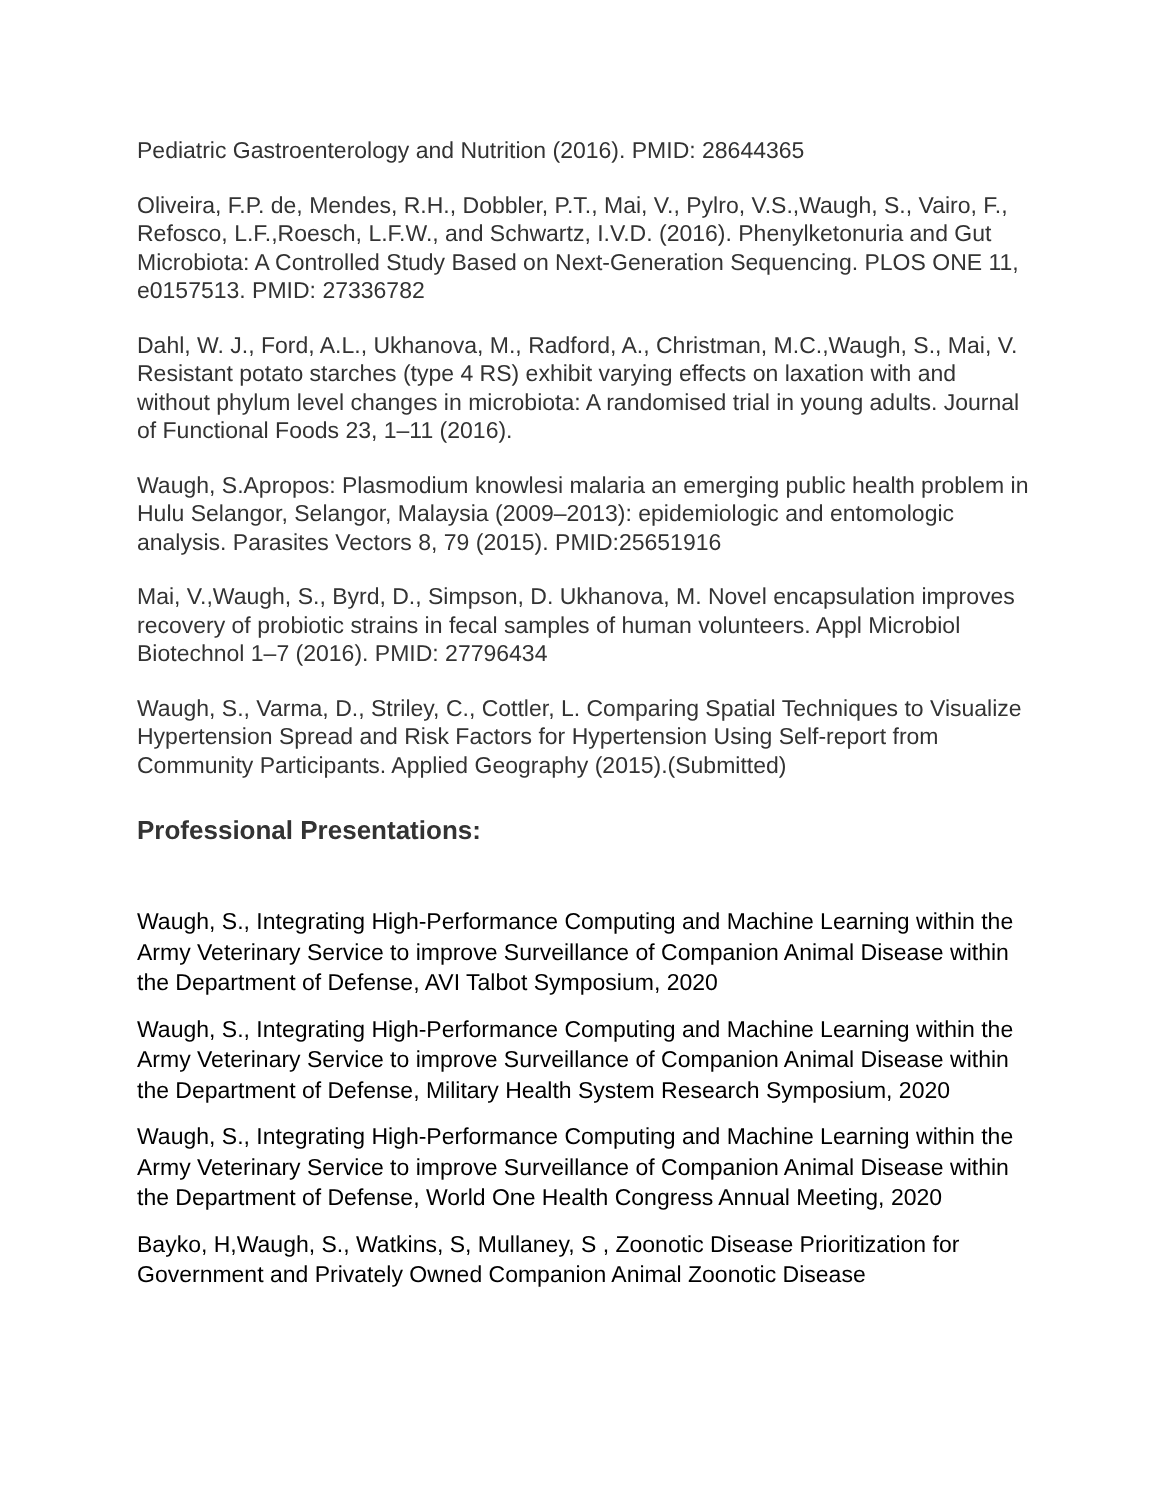Pediatric Gastroenterology and Nutrition (2016). PMID: 28644365
Oliveira, F.P. de, Mendes, R.H., Dobbler, P.T., Mai, V., Pylro, V.S.,Waugh, S., Vairo, F., Refosco, L.F.,Roesch, L.F.W., and Schwartz, I.V.D. (2016). Phenylketonuria and Gut Microbiota: A Controlled Study Based on Next-Generation Sequencing. PLOS ONE 11, e0157513. PMID: 27336782
Dahl, W. J., Ford, A.L., Ukhanova, M., Radford, A., Christman, M.C.,Waugh, S., Mai, V. Resistant potato starches (type 4 RS) exhibit varying effects on laxation with and without phylum level changes in microbiota: A randomised trial in young adults. Journal of Functional Foods 23, 1–11 (2016).
Waugh, S.Apropos: Plasmodium knowlesi malaria an emerging public health problem in Hulu Selangor, Selangor, Malaysia (2009–2013): epidemiologic and entomologic analysis. Parasites Vectors 8, 79 (2015). PMID:25651916
Mai, V.,Waugh, S., Byrd, D., Simpson, D. Ukhanova, M. Novel encapsulation improves recovery of probiotic strains in fecal samples of human volunteers. Appl Microbiol Biotechnol 1–7 (2016). PMID: 27796434
Waugh, S., Varma, D., Striley, C., Cottler, L. Comparing Spatial Techniques to Visualize Hypertension Spread and Risk Factors for Hypertension Using Self-report from Community Participants. Applied Geography (2015).(Submitted)
Professional Presentations:
Waugh, S., Integrating High-Performance Computing and Machine Learning within the Army Veterinary Service to improve Surveillance of Companion Animal Disease within the Department of Defense, AVI Talbot Symposium, 2020
Waugh, S., Integrating High-Performance Computing and Machine Learning within the Army Veterinary Service to improve Surveillance of Companion Animal Disease within the Department of Defense, Military Health System Research Symposium, 2020
Waugh, S., Integrating High-Performance Computing and Machine Learning within the Army Veterinary Service to improve Surveillance of Companion Animal Disease within the Department of Defense, World One Health Congress Annual Meeting, 2020
Bayko, H,Waugh, S., Watkins, S, Mullaney, S , Zoonotic Disease Prioritization for Government and Privately Owned Companion Animal Zoonotic Disease